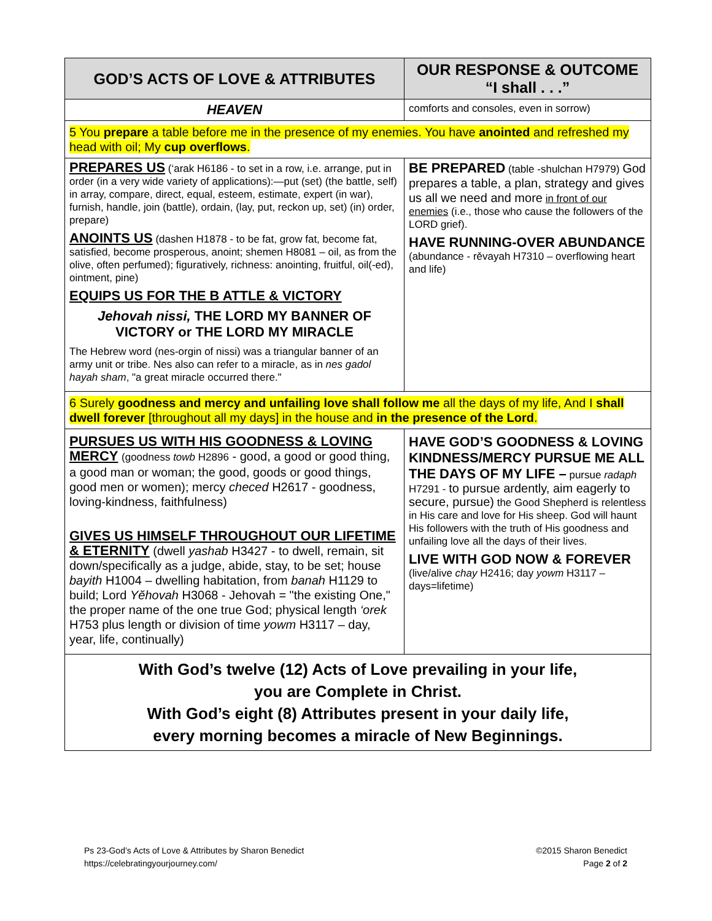| GOD’S ACTS OF LOVE & ATTRIBUTES | OUR RESPONSE & OUTCOME “I shall . . .” |
| --- | --- |
| HEAVEN | comforts and consoles, even in sorrow) |
| 5 You prepare a table before me in the presence of my enemies. You have anointed and refreshed my head with oil; My cup overflows . | |
| PREPARES US (‘arak H6186 - to set in a row, i.e. arrange, put in order (in a very wide variety of applications):—put (set) (the battle, self) in array, compare, direct, equal, esteem, estimate, expert (in war), furnish, handle, join (battle), ordain, (lay, put, reckon up, set) (in) order, prepare) ANOINTS US (dashen H1878 - to be fat, grow fat, become fat, satisfied, become prosperous, anoint; shemen H8081 – oil, as from the olive, often perfumed); figuratively, richness: anointing, fruitful, oil(-ed), ointment, pine) EQUIPS US FOR THE B ATTLE & VICTORY Jehovah nissi, THE LORD MY BANNER OF VICTORY or THE LORD MY MIRACLE The Hebrew word (nes-orgin of nissi) was a triangular banner of an army unit or tribe. Nes also can refer to a miracle, as in nes gadol hayah sham , "a great miracle occurred there." | BE PREPARED (table -shulchan H7979) God prepares a table, a plan, strategy and gives us all we need and more in front of our enemies (i.e., those who cause the followers of the LORD grief). HAVE RUNNING-OVER ABUNDANCE (abundance - rěvayah H7310 – overflowing heart and life) |
| 6 Surely goodness and mercy and unfailing love shall follow me all the days of my life, And I shall dwell forever [throughout all my days] in the house and in the presence of the Lord . | |
| PURSUES US WITH HIS GOODNESS & LOVING MERCY (goodness towb H2896 - good, a good or good thing, a good man or woman; the good, goods or good things, good men or women); mercy checed H2617 - goodness, loving-kindness, faithfulness) GIVES US HIMSELF THROUGHOUT OUR LIFETIME & ETERNITY (dwell yashab H3427 - to dwell, remain, sit down/specifically as a judge, abide, stay, to be set; house bayith H1004 – dwelling habitation, from banah H1129 to build; Lord Yĕhovah H3068 - Jehovah = "the existing One," the proper name of the one true God; physical length ‘orek H753 plus length or division of time yowm H3117 – day, year, life, continually) | HAVE GOD’S GOODNESS & LOVING KINDNESS/MERCY PURSUE ME ALL THE DAYS OF MY LIFE – pursue radaph H7291 - to pursue ardently, aim eagerly to secure, pursue) the Good Shepherd is relentless in His care and love for His sheep. God will haunt His followers with the truth of His goodness and unfailing love all the days of their lives. LIVE WITH GOD NOW & FOREVER (live/alive chay H2416; day yowm H3117 – days=lifetime) |
| With God’s twelve (12) Acts of Love prevailing in your life, you are Complete in Christ. With God’s eight (8) Attributes present in your daily life, every morning becomes a miracle of New Beginnings. | |
Ps 23-God’s Acts of Love & Attributes by Sharon Benedict
https://celebratingyourjourney.com/
©2015 Sharon Benedict
Page 2 of 2